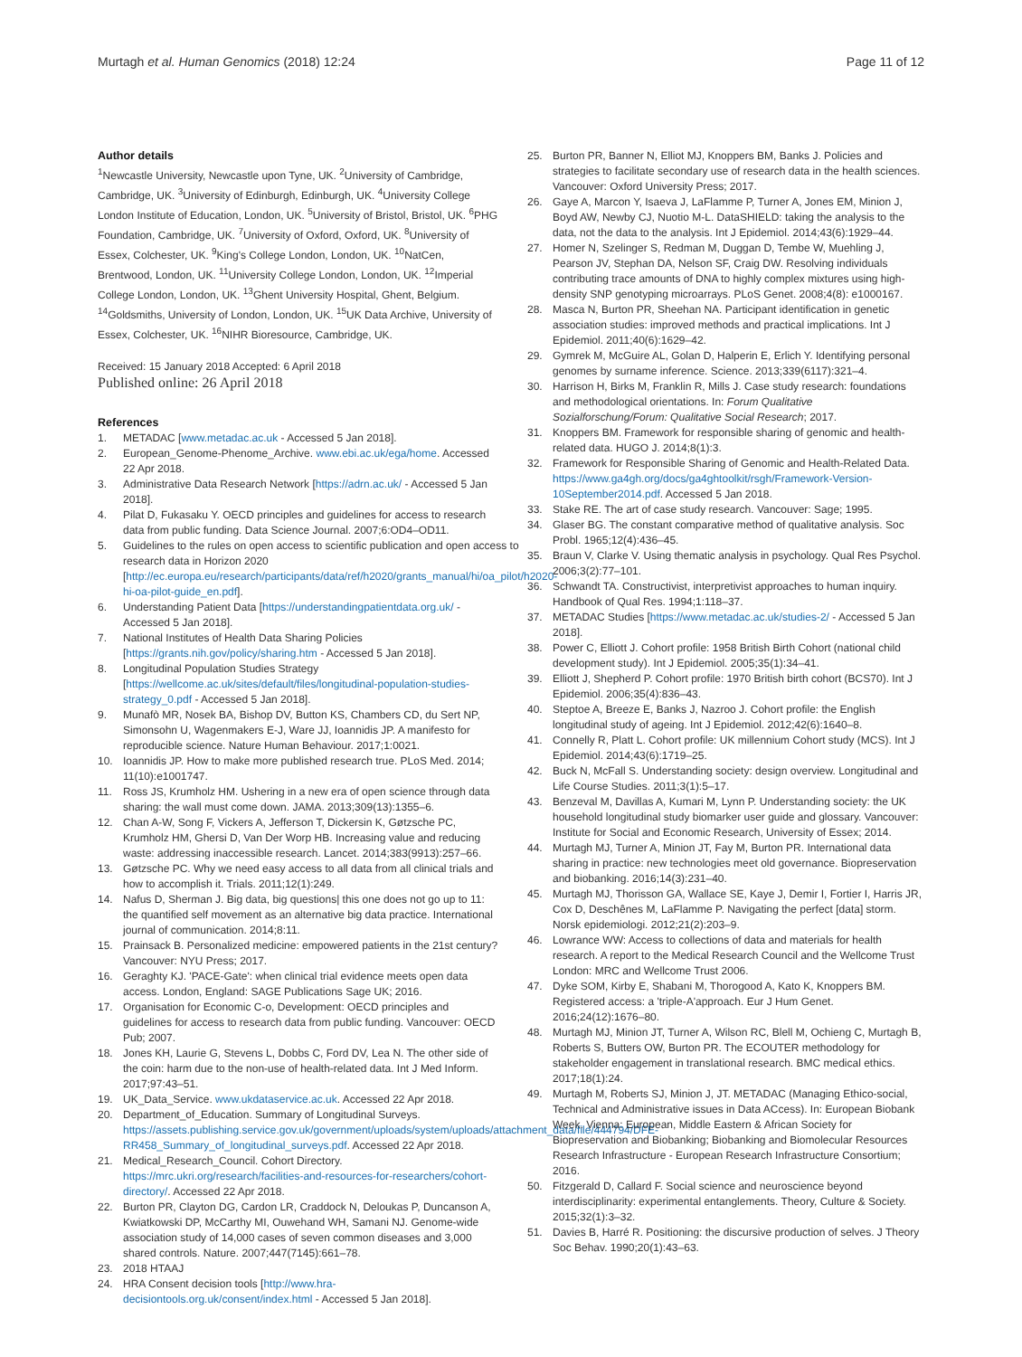Murtagh et al. Human Genomics (2018) 12:24 Page 11 of 12
Author details
<sup>1</sup> Newcastle University, Newcastle upon Tyne, UK. <sup>2</sup>University of Cambridge, Cambridge, UK. <sup>3</sup>University of Edinburgh, Edinburgh, UK. <sup>4</sup>University College London Institute of Education, London, UK. <sup>5</sup>University of Bristol, Bristol, UK. <sup>6</sup>PHG Foundation, Cambridge, UK. <sup>7</sup>University of Oxford, Oxford, UK. <sup>8</sup>University of Essex, Colchester, UK. <sup>9</sup>King's College London, London, UK. <sup>10</sup>NatCen, Brentwood, London, UK. <sup>11</sup>University College London, London, UK. <sup>12</sup>Imperial College London, London, UK. <sup>13</sup>Ghent University Hospital, Ghent, Belgium. <sup>14</sup>Goldsmiths, University of London, London, UK. <sup>15</sup>UK Data Archive, University of Essex, Colchester, UK. <sup>16</sup>NIHR Bioresource, Cambridge, UK.
Received: 15 January 2018 Accepted: 6 April 2018
Published online: 26 April 2018
References
1. METADAC [www.metadac.ac.uk - Accessed 5 Jan 2018].
2. European_Genome-Phenome_Archive. www.ebi.ac.uk/ega/home. Accessed 22 Apr 2018.
3. Administrative Data Research Network [https://adrn.ac.uk/ - Accessed 5 Jan 2018].
4. Pilat D, Fukasaku Y. OECD principles and guidelines for access to research data from public funding. Data Science Journal. 2007;6:OD4–OD11.
5. Guidelines to the rules on open access to scientific publication and open access to research data in Horizon 2020 [http://ec.europa.eu/research/participants/data/ref/h2020/grants_manual/hi/oa_pilot/h2020-hi-oa-pilot-guide_en.pdf].
6. Understanding Patient Data [https://understandingpatientdata.org.uk/ - Accessed 5 Jan 2018].
7. National Institutes of Health Data Sharing Policies [https://grants.nih.gov/policy/sharing.htm - Accessed 5 Jan 2018].
8. Longitudinal Population Studies Strategy [https://wellcome.ac.uk/sites/default/files/longitudinal-population-studies-strategy_0.pdf - Accessed 5 Jan 2018].
9. Munafò MR, Nosek BA, Bishop DV, Button KS, Chambers CD, du Sert NP, Simonsohn U, Wagenmakers E-J, Ware JJ, Ioannidis JP. A manifesto for reproducible science. Nature Human Behaviour. 2017;1:0021.
10. Ioannidis JP. How to make more published research true. PLoS Med. 2014; 11(10):e1001747.
11. Ross JS, Krumholz HM. Ushering in a new era of open science through data sharing: the wall must come down. JAMA. 2013;309(13):1355–6.
12. Chan A-W, Song F, Vickers A, Jefferson T, Dickersin K, Gøtzsche PC, Krumholz HM, Ghersi D, Van Der Worp HB. Increasing value and reducing waste: addressing inaccessible research. Lancet. 2014;383(9913):257–66.
13. Gøtzsche PC. Why we need easy access to all data from all clinical trials and how to accomplish it. Trials. 2011;12(1):249.
14. Nafus D, Sherman J. Big data, big questions| this one does not go up to 11: the quantified self movement as an alternative big data practice. International journal of communication. 2014;8:11.
15. Prainsack B. Personalized medicine: empowered patients in the 21st century? Vancouver: NYU Press; 2017.
16. Geraghty KJ. 'PACE-Gate': when clinical trial evidence meets open data access. London, England: SAGE Publications Sage UK; 2016.
17. Organisation for Economic C-o, Development: OECD principles and guidelines for access to research data from public funding. Vancouver: OECD Pub; 2007.
18. Jones KH, Laurie G, Stevens L, Dobbs C, Ford DV, Lea N. The other side of the coin: harm due to the non-use of health-related data. Int J Med Inform. 2017;97:43–51.
19. UK_Data_Service. www.ukdataservice.ac.uk. Accessed 22 Apr 2018.
20. Department_of_Education. Summary of Longitudinal Surveys. https://assets.publishing.service.gov.uk/government/uploads/system/uploads/attachment_data/file/444794/DFE-RR458_Summary_of_longitudinal_surveys.pdf. Accessed 22 Apr 2018.
21. Medical_Research_Council. Cohort Directory. https://mrc.ukri.org/research/facilities-and-resources-for-researchers/cohort-directory/. Accessed 22 Apr 2018.
22. Burton PR, Clayton DG, Cardon LR, Craddock N, Deloukas P, Duncanson A, Kwiatkowski DP, McCarthy MI, Ouwehand WH, Samani NJ. Genome-wide association study of 14,000 cases of seven common diseases and 3,000 shared controls. Nature. 2007;447(7145):661–78.
23. 2018 HTAAJ
24. HRA Consent decision tools [http://www.hra-decisiontools.org.uk/consent/index.html - Accessed 5 Jan 2018].
25. Burton PR, Banner N, Elliot MJ, Knoppers BM, Banks J. Policies and strategies to facilitate secondary use of research data in the health sciences. Vancouver: Oxford University Press; 2017.
26. Gaye A, Marcon Y, Isaeva J, LaFlamme P, Turner A, Jones EM, Minion J, Boyd AW, Newby CJ, Nuotio M-L. DataSHIELD: taking the analysis to the data, not the data to the analysis. Int J Epidemiol. 2014;43(6):1929–44.
27. Homer N, Szelinger S, Redman M, Duggan D, Tembe W, Muehling J, Pearson JV, Stephan DA, Nelson SF, Craig DW. Resolving individuals contributing trace amounts of DNA to highly complex mixtures using high-density SNP genotyping microarrays. PLoS Genet. 2008;4(8): e1000167.
28. Masca N, Burton PR, Sheehan NA. Participant identification in genetic association studies: improved methods and practical implications. Int J Epidemiol. 2011;40(6):1629–42.
29. Gymrek M, McGuire AL, Golan D, Halperin E, Erlich Y. Identifying personal genomes by surname inference. Science. 2013;339(6117):321–4.
30. Harrison H, Birks M, Franklin R, Mills J. Case study research: foundations and methodological orientations. In: Forum Qualitative Sozialforschung/Forum: Qualitative Social Research; 2017.
31. Knoppers BM. Framework for responsible sharing of genomic and health-related data. HUGO J. 2014;8(1):3.
32. Framework for Responsible Sharing of Genomic and Health-Related Data. https://www.ga4gh.org/docs/ga4ghtoolkit/rsgh/Framework-Version-10September2014.pdf. Accessed 5 Jan 2018.
33. Stake RE. The art of case study research. Vancouver: Sage; 1995.
34. Glaser BG. The constant comparative method of qualitative analysis. Soc Probl. 1965;12(4):436–45.
35. Braun V, Clarke V. Using thematic analysis in psychology. Qual Res Psychol. 2006;3(2):77–101.
36. Schwandt TA. Constructivist, interpretivist approaches to human inquiry. Handbook of Qual Res. 1994;1:118–37.
37. METADAC Studies [https://www.metadac.ac.uk/studies-2/ - Accessed 5 Jan 2018].
38. Power C, Elliott J. Cohort profile: 1958 British Birth Cohort (national child development study). Int J Epidemiol. 2005;35(1):34–41.
39. Elliott J, Shepherd P. Cohort profile: 1970 British birth cohort (BCS70). Int J Epidemiol. 2006;35(4):836–43.
40. Steptoe A, Breeze E, Banks J, Nazroo J. Cohort profile: the English longitudinal study of ageing. Int J Epidemiol. 2012;42(6):1640–8.
41. Connelly R, Platt L. Cohort profile: UK millennium Cohort study (MCS). Int J Epidemiol. 2014;43(6):1719–25.
42. Buck N, McFall S. Understanding society: design overview. Longitudinal and Life Course Studies. 2011;3(1):5–17.
43. Benzeval M, Davillas A, Kumari M, Lynn P. Understanding society: the UK household longitudinal study biomarker user guide and glossary. Vancouver: Institute for Social and Economic Research, University of Essex; 2014.
44. Murtagh MJ, Turner A, Minion JT, Fay M, Burton PR. International data sharing in practice: new technologies meet old governance. Biopreservation and biobanking. 2016;14(3):231–40.
45. Murtagh MJ, Thorisson GA, Wallace SE, Kaye J, Demir I, Fortier I, Harris JR, Cox D, Deschênes M, LaFlamme P. Navigating the perfect [data] storm. Norsk epidemiologi. 2012;21(2):203–9.
46. Lowrance WW: Access to collections of data and materials for health research. A report to the Medical Research Council and the Wellcome Trust London: MRC and Wellcome Trust 2006.
47. Dyke SOM, Kirby E, Shabani M, Thorogood A, Kato K, Knoppers BM. Registered access: a 'triple-A'approach. Eur J Hum Genet. 2016;24(12):1676–80.
48. Murtagh MJ, Minion JT, Turner A, Wilson RC, Blell M, Ochieng C, Murtagh B, Roberts S, Butters OW, Burton PR. The ECOUTER methodology for stakeholder engagement in translational research. BMC medical ethics. 2017;18(1):24.
49. Murtagh M, Roberts SJ, Minion J, JT. METADAC (Managing Ethico-social, Technical and Administrative issues in Data ACcess). In: European Biobank Week. Vienna: European, Middle Eastern & African Society for Biopreservation and Biobanking; Biobanking and Biomolecular Resources Research Infrastructure - European Research Infrastructure Consortium; 2016.
50. Fitzgerald D, Callard F. Social science and neuroscience beyond interdisciplinarity: experimental entanglements. Theory, Culture & Society. 2015;32(1):3–32.
51. Davies B, Harré R. Positioning: the discursive production of selves. J Theory Soc Behav. 1990;20(1):43–63.